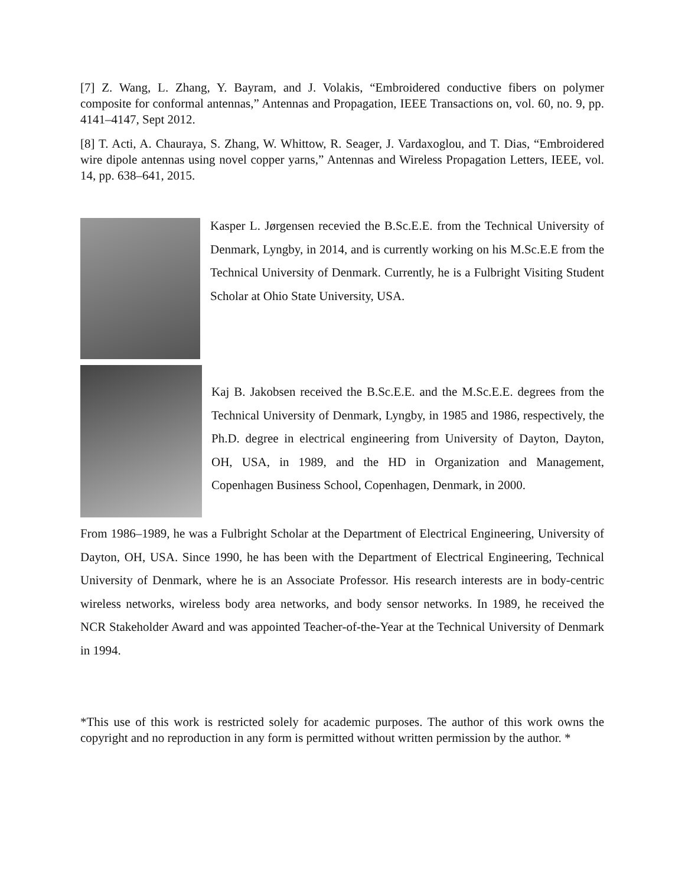[7] Z. Wang, L. Zhang, Y. Bayram, and J. Volakis, “Embroidered conductive fibers on polymer composite for conformal antennas,” Antennas and Propagation, IEEE Transactions on, vol. 60, no. 9, pp. 4141–4147, Sept 2012.
[8] T. Acti, A. Chauraya, S. Zhang, W. Whittow, R. Seager, J. Vardaxoglou, and T. Dias, “Embroidered wire dipole antennas using novel copper yarns,” Antennas and Wireless Propagation Letters, IEEE, vol. 14, pp. 638–641, 2015.
Kasper L. Jørgensen recevied the B.Sc.E.E. from the Technical University of Denmark, Lyngby, in 2014, and is currently working on his M.Sc.E.E from the Technical University of Denmark. Currently, he is a Fulbright Visiting Student Scholar at Ohio State University, USA.
Kaj B. Jakobsen received the B.Sc.E.E. and the M.Sc.E.E. degrees from the Technical University of Denmark, Lyngby, in 1985 and 1986, respectively, the Ph.D. degree in electrical engineering from University of Dayton, Dayton, OH, USA, in 1989, and the HD in Organization and Management, Copenhagen Business School, Copenhagen, Denmark, in 2000.
From 1986–1989, he was a Fulbright Scholar at the Department of Electrical Engineering, University of Dayton, OH, USA. Since 1990, he has been with the Department of Electrical Engineering, Technical University of Denmark, where he is an Associate Professor. His research interests are in body-centric wireless networks, wireless body area networks, and body sensor networks. In 1989, he received the NCR Stakeholder Award and was appointed Teacher-of-the-Year at the Technical University of Denmark in 1994.
*This use of this work is restricted solely for academic purposes. The author of this work owns the copyright and no reproduction in any form is permitted without written permission by the author. *